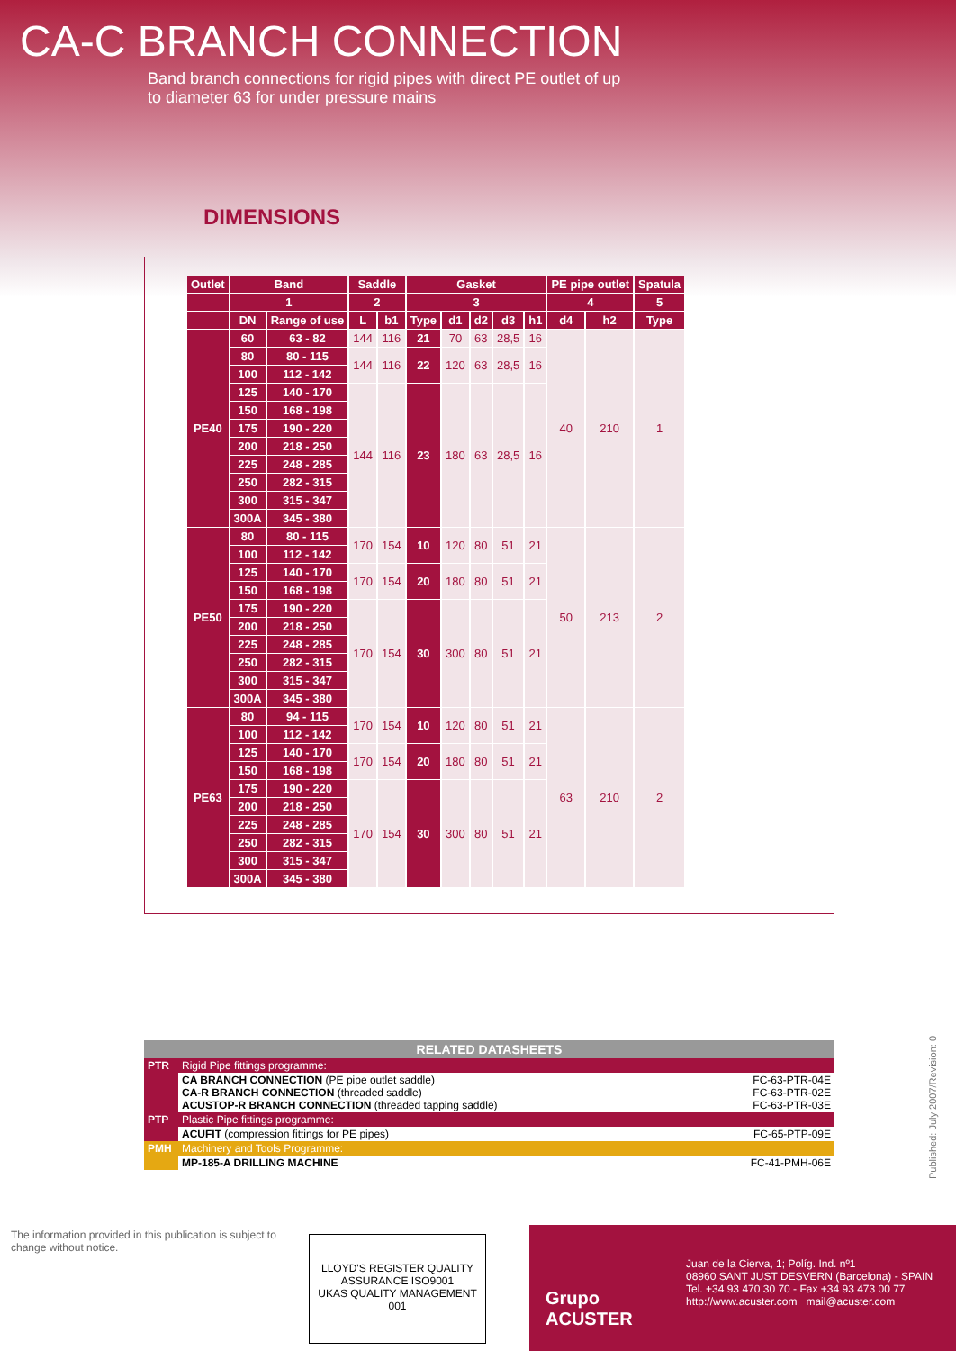CA-C BRANCH CONNECTION
Band branch connections for rigid pipes with direct PE outlet of up
to diameter 63 for under pressure mains
DIMENSIONS
| Outlet | Band | | Saddle | | Gasket | | | | | PE pipe outlet | | Spatula |
| --- | --- | --- | --- | --- | --- | --- | --- | --- | --- | --- | --- | --- |
| | 1 | | 2 | | 3 | | | | | 4 | | 5 |
| | DN | Range of use | L | b1 | Type | d1 | d2 | d3 | h1 | d4 | h2 | Type |
| PE40 | 60 | 63 - 82 | 144 | 116 | 21 | 70 | 63 | 28,5 | 16 | 40 | 210 | 1 |
| | 80 | 80 - 115 | 144 | 116 | 22 | 120 | 63 | 28,5 | 16 | | | |
| | 100 | 112 - 142 | | | | | | | | | | |
| | 125 | 140 - 170 | 144 | 116 | 23 | 180 | 63 | 28,5 | 16 | | | |
| | 150 | 168 - 198 | | | | | | | | | | |
| | 175 | 190 - 220 | | | | | | | | | | |
| | 200 | 218 - 250 | | | | | | | | | | |
| | 225 | 248 - 285 | | | | | | | | | | |
| | 250 | 282 - 315 | | | | | | | | | | |
| | 300 | 315 - 347 | | | | | | | | | | |
| | 300A | 345 - 380 | | | | | | | | | | |
| PE50 | 80 | 80 - 115 | 170 | 154 | 10 | 120 | 80 | 51 | 21 | 50 | 213 | 2 |
| | 100 | 112 - 142 | | | | | | | | | | |
| | 125 | 140 - 170 | 170 | 154 | 20 | 180 | 80 | 51 | 21 | | | |
| | 150 | 168 - 198 | | | | | | | | | | |
| | 175 | 190 - 220 | 170 | 154 | 30 | 300 | 80 | 51 | 21 | | | |
| | 200 | 218 - 250 | | | | | | | | | | |
| | 225 | 248 - 285 | | | | | | | | | | |
| | 250 | 282 - 315 | | | | | | | | | | |
| | 300 | 315 - 347 | | | | | | | | | | |
| | 300A | 345 - 380 | | | | | | | | | | |
| PE63 | 80 | 94 - 115 | 170 | 154 | 10 | 120 | 80 | 51 | 21 | 63 | 210 | 2 |
| | 100 | 112 - 142 | | | | | | | | | | |
| | 125 | 140 - 170 | 170 | 154 | 20 | 180 | 80 | 51 | 21 | | | |
| | 150 | 168 - 198 | | | | | | | | | | |
| | 175 | 190 - 220 | 170 | 154 | 30 | 300 | 80 | 51 | 21 | | | |
| | 200 | 218 - 250 | | | | | | | | | | |
| | 225 | 248 - 285 | | | | | | | | | | |
| | 250 | 282 - 315 | | | | | | | | | | |
| | 300 | 315 - 347 | | | | | | | | | | |
| | 300A | 345 - 380 | | | | | | | | | | |
RELATED DATASHEETS
| PTR | Rigid Pipe fittings programme: | |
| | CA BRANCH CONNECTION (PE pipe outlet saddle) CA-R BRANCH CONNECTION (threaded saddle) ACUSTOP-R BRANCH CONNECTION (threaded tapping saddle) | FC-63-PTR-04E FC-63-PTR-02E FC-63-PTR-03E |
| PTP | Plastic Pipe fittings programme: | |
| | ACUFIT (compression fittings for PE pipes) | FC-65-PTP-09E |
| PMH | Machinery and Tools Programme: | |
| | MP-185-A DRILLING MACHINE | FC-41-PMH-06E |
Published: July 2007/Revision: 0
The information provided in this publication is subject to change without notice.
LLOYD'S REGISTER QUALITY ASSURANCE ISO9001
UKAS QUALITY MANAGEMENT 001
Grupo
ACUSTER
Juan de la Cierva, 1; Políg. Ind. nº1
08960 SANT JUST DESVERN (Barcelona) - SPAIN
Tel. +34 93 470 30 70 - Fax +34 93 473 00 77
http://www.acuster.com mail@acuster.com